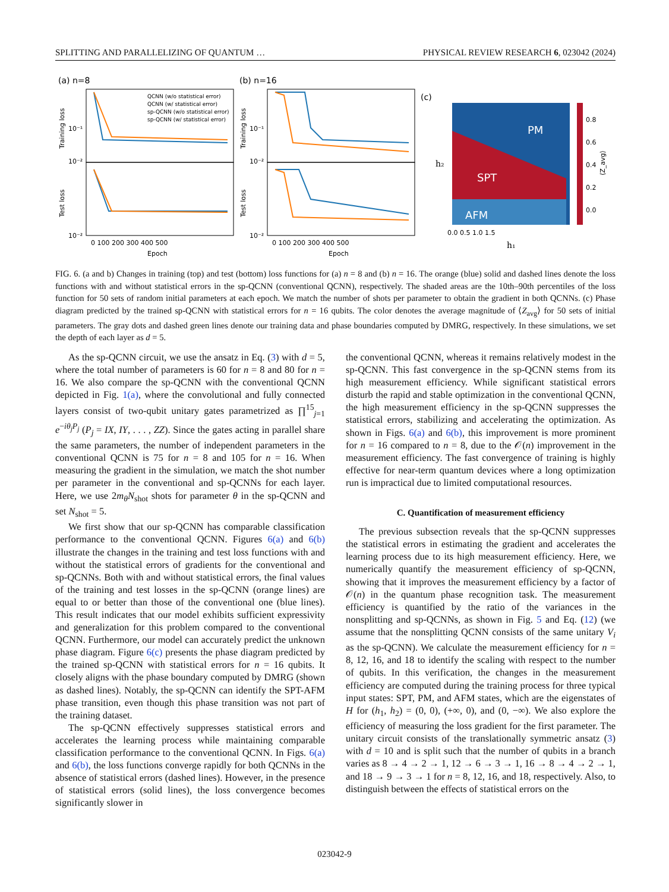SPLITTING AND PARALLELIZING OF QUANTUM … PHYSICAL REVIEW RESEARCH 6, 023042 (2024)
(a) n=8
(b) n=16
(c)
QCNN (w/o statistical error)
QCNN (w/ statistical error)
sp-QCNN (w/o statistical error)
sp-QCNN (w/ statistical error)
10⁻¹
10⁻²
10⁻²
10⁻¹
10⁻²
10⁻²
Training loss
Test loss
Training loss
Test loss
0 100 200 300 400 500
0 100 200 300 400 500
Epoch
Epoch
PM
SPT
AFM
h₂
h₁
0.0 0.5 1.0 1.5
0.8
0.6
0.4
0.2
0.0
⟨Z_avg⟩
FIG. 6. (a and b) Changes in training (top) and test (bottom) loss functions for (a) n = 8 and (b) n = 16. The orange (blue) solid and dashed lines denote the loss functions with and without statistical errors in the sp-QCNN (conventional QCNN), respectively. The shaded areas are the 10th–90th percentiles of the loss function for 50 sets of random initial parameters at each epoch. We match the number of shots per parameter to obtain the gradient in both QCNNs. (c) Phase diagram predicted by the trained sp-QCNN with statistical errors for n = 16 qubits. The color denotes the average magnitude of ⟨Z<sub>avg</sub>⟩ for 50 sets of initial parameters. The gray dots and dashed green lines denote our training data and phase boundaries computed by DMRG, respectively. In these simulations, we set the depth of each layer as d = 5.
As the sp-QCNN circuit, we use the ansatz in Eq. (3) with d = 5, where the total number of parameters is 60 for n = 8 and 80 for n = 16. We also compare the sp-QCNN with the conventional QCNN depicted in Fig. 1(a), where the convolutional and fully connected layers consist of two-qubit unitary gates parametrized as ∏<sup>15</sup><sub>j=1</sub> e<sup>−iθ<sub>j</sub>P<sub>j</sub></sup> (P<sub>j</sub> = IX, IY, . . . , ZZ). Since the gates acting in parallel share the same parameters, the number of independent parameters in the conventional QCNN is 75 for n = 8 and 105 for n = 16. When measuring the gradient in the simulation, we match the shot number per parameter in the conventional and sp-QCNNs for each layer. Here, we use 2m<sub>θ</sub>N<sub>shot</sub> shots for parameter θ in the sp-QCNN and set N<sub>shot</sub> = 5.
We first show that our sp-QCNN has comparable classification performance to the conventional QCNN. Figures 6(a) and 6(b) illustrate the changes in the training and test loss functions with and without the statistical errors of gradients for the conventional and sp-QCNNs. Both with and without statistical errors, the final values of the training and test losses in the sp-QCNN (orange lines) are equal to or better than those of the conventional one (blue lines). This result indicates that our model exhibits sufficient expressivity and generalization for this problem compared to the conventional QCNN. Furthermore, our model can accurately predict the unknown phase diagram. Figure 6(c) presents the phase diagram predicted by the trained sp-QCNN with statistical errors for n = 16 qubits. It closely aligns with the phase boundary computed by DMRG (shown as dashed lines). Notably, the sp-QCNN can identify the SPT-AFM phase transition, even though this phase transition was not part of the training dataset.
The sp-QCNN effectively suppresses statistical errors and accelerates the learning process while maintaining comparable classification performance to the conventional QCNN. In Figs. 6(a) and 6(b), the loss functions converge rapidly for both QCNNs in the absence of statistical errors (dashed lines). However, in the presence of statistical errors (solid lines), the loss convergence becomes significantly slower in
the conventional QCNN, whereas it remains relatively modest in the sp-QCNN. This fast convergence in the sp-QCNN stems from its high measurement efficiency. While significant statistical errors disturb the rapid and stable optimization in the conventional QCNN, the high measurement efficiency in the sp-QCNN suppresses the statistical errors, stabilizing and accelerating the optimization. As shown in Figs. 6(a) and 6(b), this improvement is more prominent for n = 16 compared to n = 8, due to the 𝒪(n) improvement in the measurement efficiency. The fast convergence of training is highly effective for near-term quantum devices where a long optimization run is impractical due to limited computational resources.
C. Quantification of measurement efficiency
The previous subsection reveals that the sp-QCNN suppresses the statistical errors in estimating the gradient and accelerates the learning process due to its high measurement efficiency. Here, we numerically quantify the measurement efficiency of sp-QCNN, showing that it improves the measurement efficiency by a factor of 𝒪(n) in the quantum phase recognition task. The measurement efficiency is quantified by the ratio of the variances in the nonsplitting and sp-QCNNs, as shown in Fig. 5 and Eq. (12) (we assume that the nonsplitting QCNN consists of the same unitary V<sub>i</sub> as the sp-QCNN). We calculate the measurement efficiency for n = 8, 12, 16, and 18 to identify the scaling with respect to the number of qubits. In this verification, the changes in the measurement efficiency are computed during the training process for three typical input states: SPT, PM, and AFM states, which are the eigenstates of H for (h<sub>1</sub>, h<sub>2</sub>) = (0, 0), (+∞, 0), and (0, −∞). We also explore the efficiency of measuring the loss gradient for the first parameter. The unitary circuit consists of the translationally symmetric ansatz (3) with d = 10 and is split such that the number of qubits in a branch varies as 8 → 4 → 2 → 1, 12 → 6 → 3 → 1, 16 → 8 → 4 → 2 → 1, and 18 → 9 → 3 → 1 for n = 8, 12, 16, and 18, respectively. Also, to distinguish between the effects of statistical errors on the
023042-9